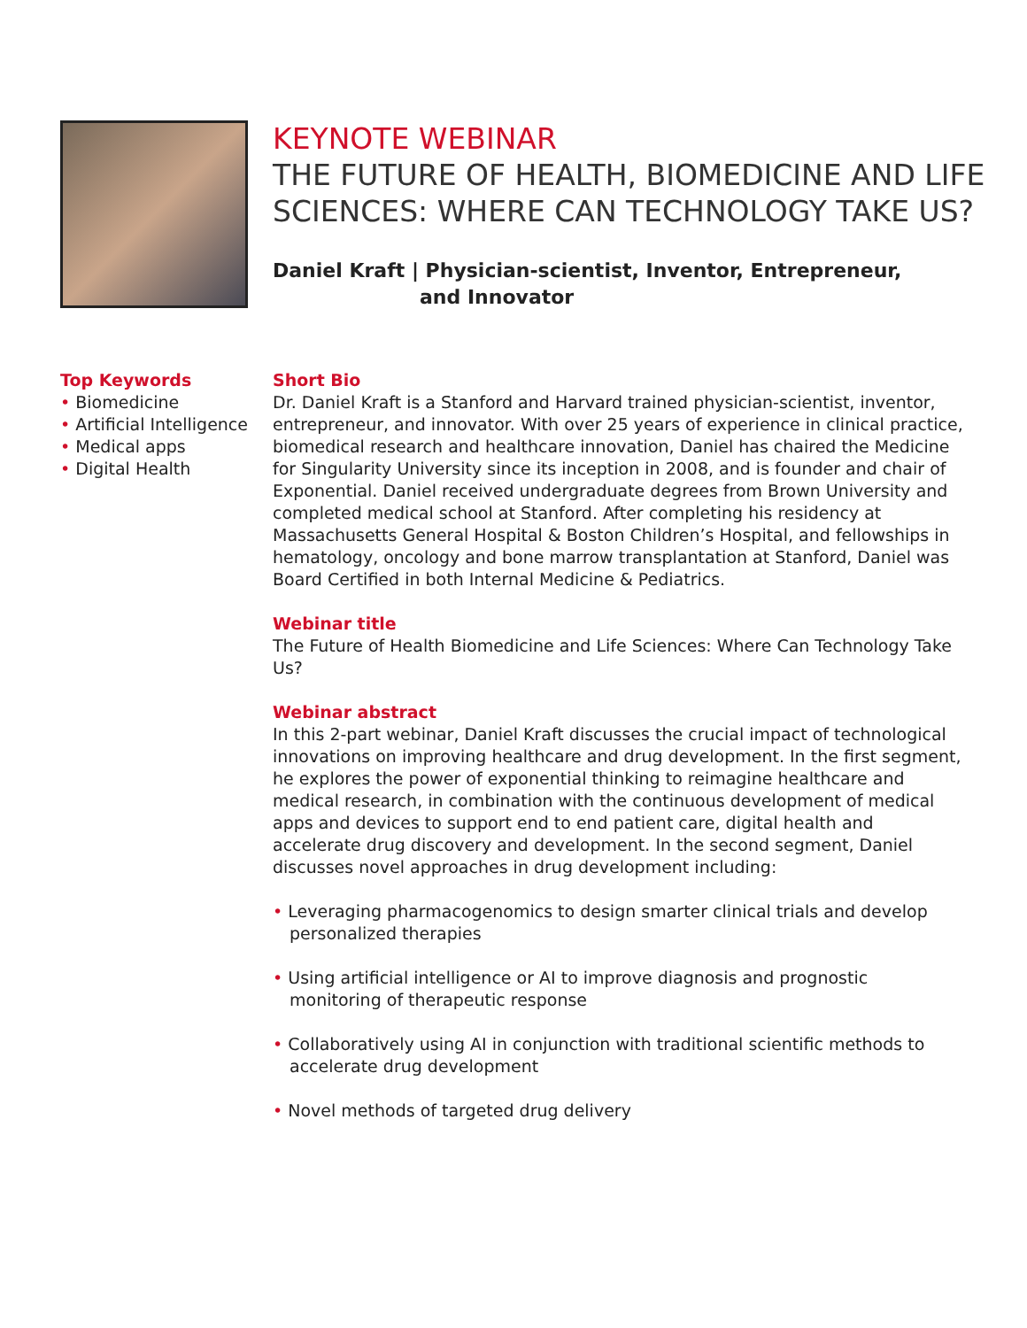KEYNOTE WEBINAR
THE FUTURE OF HEALTH, BIOMEDICINE AND LIFE
SCIENCES: WHERE CAN TECHNOLOGY TAKE US?
Daniel Kraft | Physician-scientist, Inventor, Entrepreneur,
and Innovator
Top Keywords
• Biomedicine
• Artificial Intelligence
• Medical apps
• Digital Health
Short Bio
Dr. Daniel Kraft is a Stanford and Harvard trained physician-scientist, inventor, entrepreneur, and innovator. With over 25 years of experience in clinical practice, biomedical research and healthcare innovation, Daniel has chaired the Medicine for Singularity University since its inception in 2008, and is founder and chair of Exponential. Daniel received undergraduate degrees from Brown University and completed medical school at Stanford. After completing his residency at Massachusetts General Hospital & Boston Children’s Hospital, and fellowships in hematology, oncology and bone marrow transplantation at Stanford, Daniel was Board Certified in both Internal Medicine & Pediatrics.
Webinar title
The Future of Health Biomedicine and Life Sciences: Where Can Technology Take Us?
Webinar abstract
In this 2-part webinar, Daniel Kraft discusses the crucial impact of technological innovations on improving healthcare and drug development. In the first segment, he explores the power of exponential thinking to reimagine healthcare and medical research, in combination with the continuous development of medical apps and devices to support end to end patient care, digital health and accelerate drug discovery and development. In the second segment, Daniel discusses novel approaches in drug development including:
• Leveraging pharmacogenomics to design smarter clinical trials and develop personalized therapies
• Using artificial intelligence or AI to improve diagnosis and prognostic monitoring of therapeutic response
• Collaboratively using AI in conjunction with traditional scientific methods to accelerate drug development
• Novel methods of targeted drug delivery